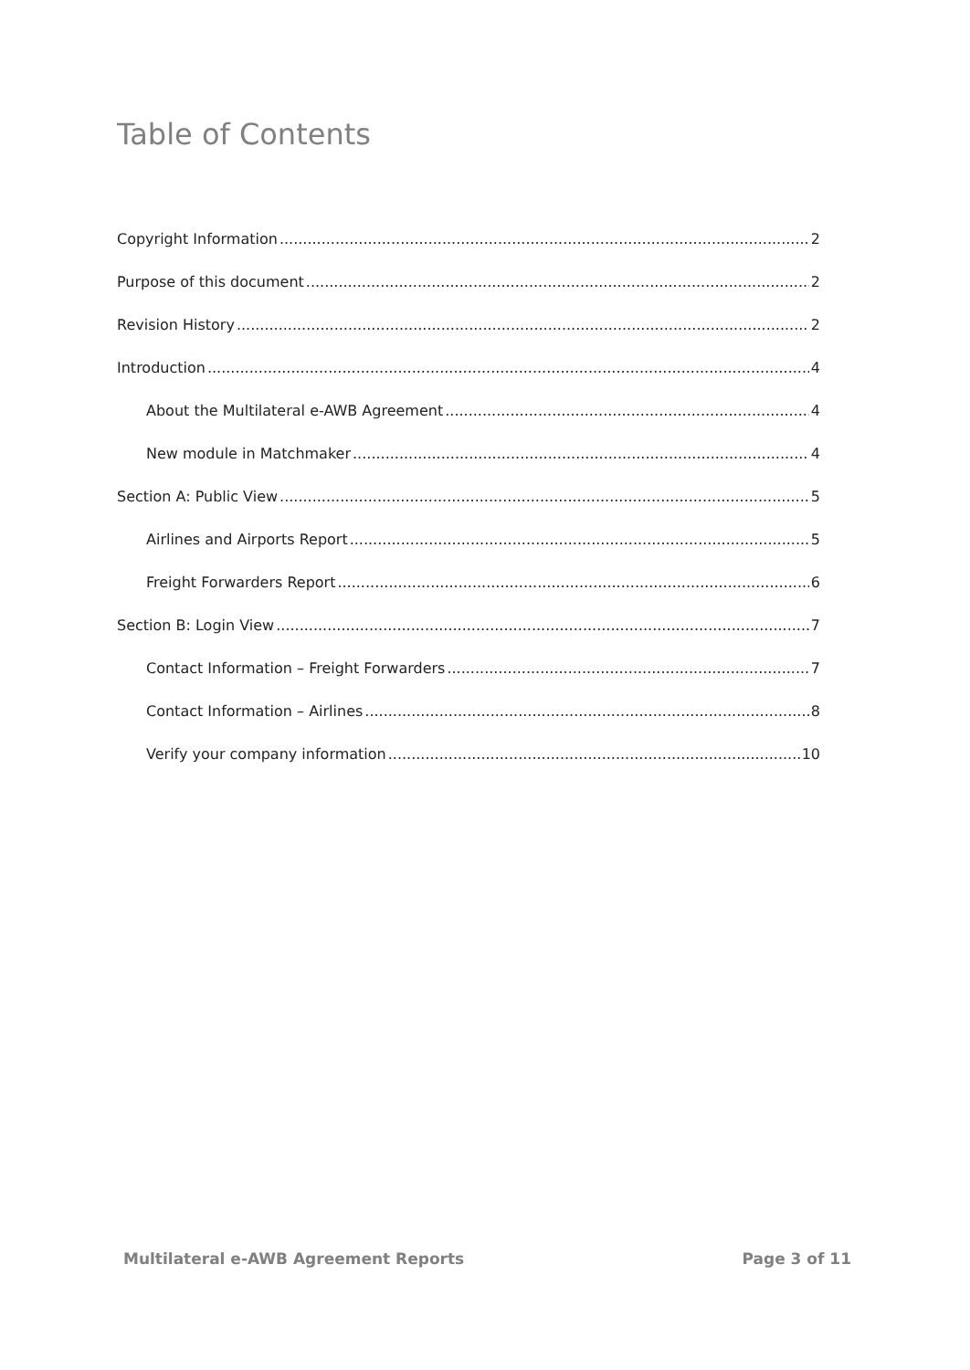Table of Contents
Copyright Information 2
Purpose of this document 2
Revision History 2
Introduction 4
About the Multilateral e-AWB Agreement 4
New module in Matchmaker 4
Section A: Public View 5
Airlines and Airports Report 5
Freight Forwarders Report 6
Section B: Login View 7
Contact Information – Freight Forwarders 7
Contact Information – Airlines 8
Verify your company information 10
Multilateral e-AWB Agreement Reports Page 3 of 11